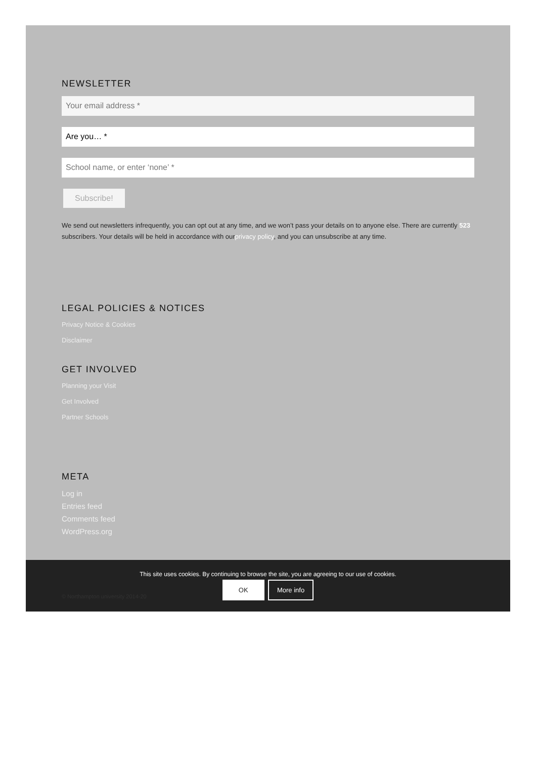NEWSLETTER
Your email address *
Are you… *
School name, or enter ‘none’ *
Subscribe!
We send out newsletters infrequently, you can opt out at any time, and we won’t pass your details on to anyone else. There are currently 523 subscribers. Your details will be held in accordance with ourprivacy policy, and you can unsubscribe at any time.
LEGAL POLICIES & NOTICES
Privacy Notice & Cookies
Disclaimer
GET INVOLVED
Planning your Visit
Get Involved
Partner Schools
META
Log in
Entries feed
Comments feed
WordPress.org
This site uses cookies. By continuing to browse the site, you are agreeing to our use of cookies.
OK More info
© Northampton university 2014-20